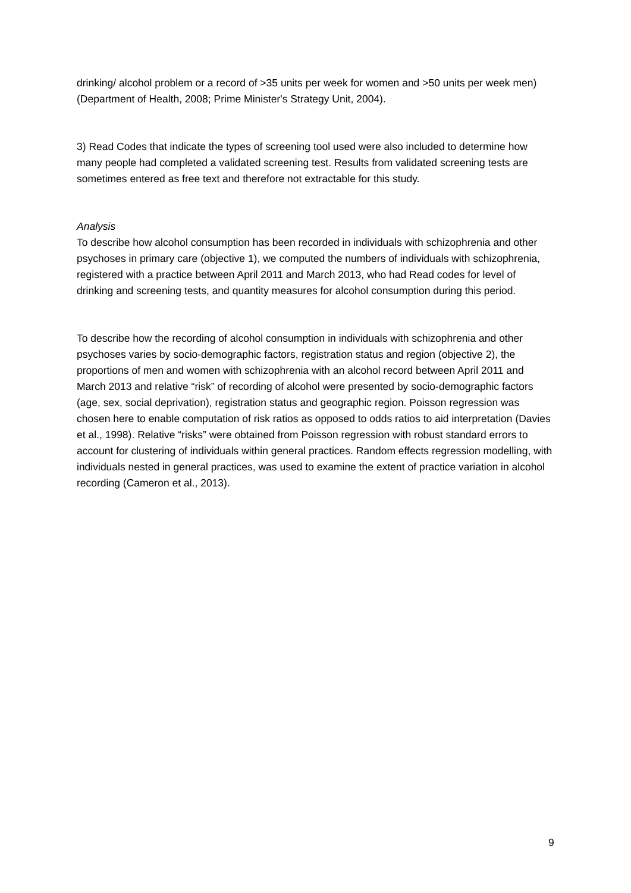drinking/ alcohol problem or a record of >35 units per week for women and >50 units per week men) (Department of Health, 2008; Prime Minister's Strategy Unit, 2004).
3) Read Codes that indicate the types of screening tool used were also included to determine how many people had completed a validated screening test. Results from validated screening tests are sometimes entered as free text and therefore not extractable for this study.
Analysis
To describe how alcohol consumption has been recorded in individuals with schizophrenia and other psychoses in primary care (objective 1), we computed the numbers of individuals with schizophrenia, registered with a practice between April 2011 and March 2013, who had Read codes for level of drinking and screening tests, and quantity measures for alcohol consumption during this period.
To describe how the recording of alcohol consumption in individuals with schizophrenia and other psychoses varies by socio-demographic factors, registration status and region (objective 2), the proportions of men and women with schizophrenia with an alcohol record between April 2011 and March 2013 and relative “risk” of recording of alcohol were presented by socio-demographic factors (age, sex, social deprivation), registration status and geographic region. Poisson regression was chosen here to enable computation of risk ratios as opposed to odds ratios to aid interpretation (Davies et al., 1998). Relative “risks” were obtained from Poisson regression with robust standard errors to account for clustering of individuals within general practices. Random effects regression modelling, with individuals nested in general practices, was used to examine the extent of practice variation in alcohol recording (Cameron et al., 2013).
9